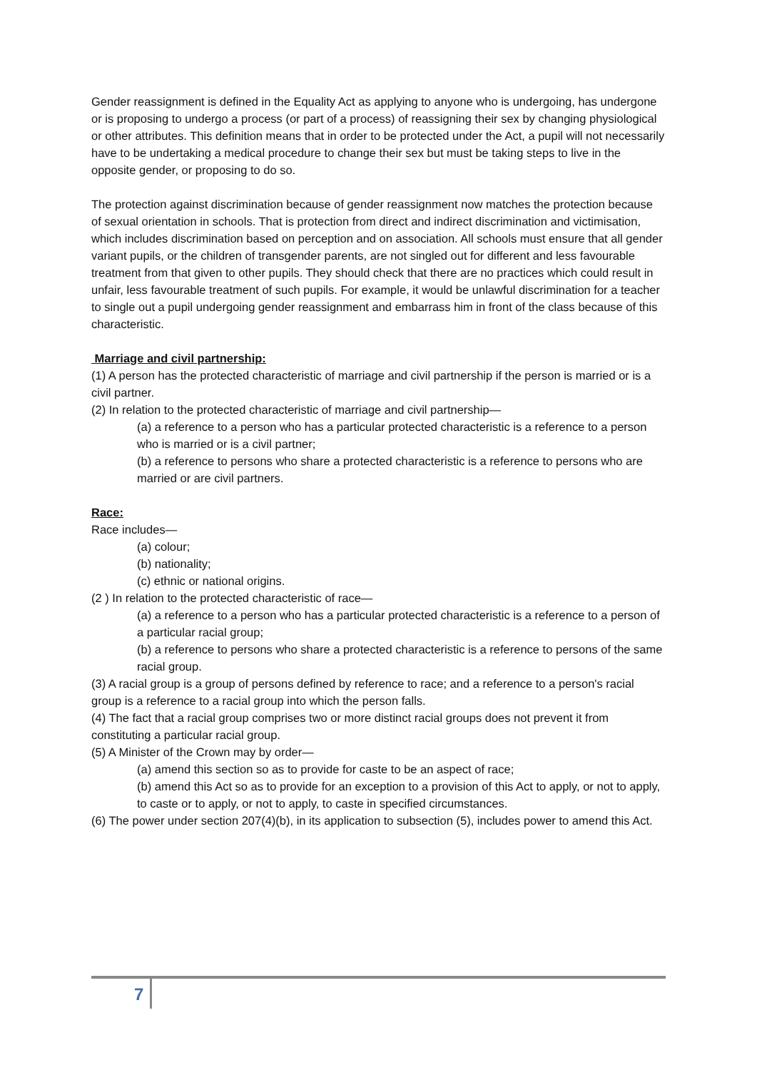Gender reassignment is defined in the Equality Act as applying to anyone who is undergoing, has undergone or is proposing to undergo a process (or part of a process) of reassigning their sex by changing physiological or other attributes. This definition means that in order to be protected under the Act, a pupil will not necessarily have to be undertaking a medical procedure to change their sex but must be taking steps to live in the opposite gender, or proposing to do so.
The protection against discrimination because of gender reassignment now matches the protection because of sexual orientation in schools. That is protection from direct and indirect discrimination and victimisation, which includes discrimination based on perception and on association. All schools must ensure that all gender variant pupils, or the children of transgender parents, are not singled out for different and less favourable treatment from that given to other pupils. They should check that there are no practices which could result in unfair, less favourable treatment of such pupils. For example, it would be unlawful discrimination for a teacher to single out a pupil undergoing gender reassignment and embarrass him in front of the class because of this characteristic.
Marriage and civil partnership:
(1) A person has the protected characteristic of marriage and civil partnership if the person is married or is a civil partner.
(2) In relation to the protected characteristic of marriage and civil partnership—
(a) a reference to a person who has a particular protected characteristic is a reference to a person who is married or is a civil partner;
(b) a reference to persons who share a protected characteristic is a reference to persons who are married or are civil partners.
Race:
Race includes—
(a) colour;
(b) nationality;
(c) ethnic or national origins.
(2 ) In relation to the protected characteristic of race—
(a) a reference to a person who has a particular protected characteristic is a reference to a person of a particular racial group;
(b) a reference to persons who share a protected characteristic is a reference to persons of the same racial group.
(3) A racial group is a group of persons defined by reference to race; and a reference to a person's racial group is a reference to a racial group into which the person falls.
(4) The fact that a racial group comprises two or more distinct racial groups does not prevent it from constituting a particular racial group.
(5) A Minister of the Crown may by order—
(a) amend this section so as to provide for caste to be an aspect of race;
(b) amend this Act so as to provide for an exception to a provision of this Act to apply, or not to apply, to caste or to apply, or not to apply, to caste in specified circumstances.
(6) The power under section 207(4)(b), in its application to subsection (5), includes power to amend this Act.
7